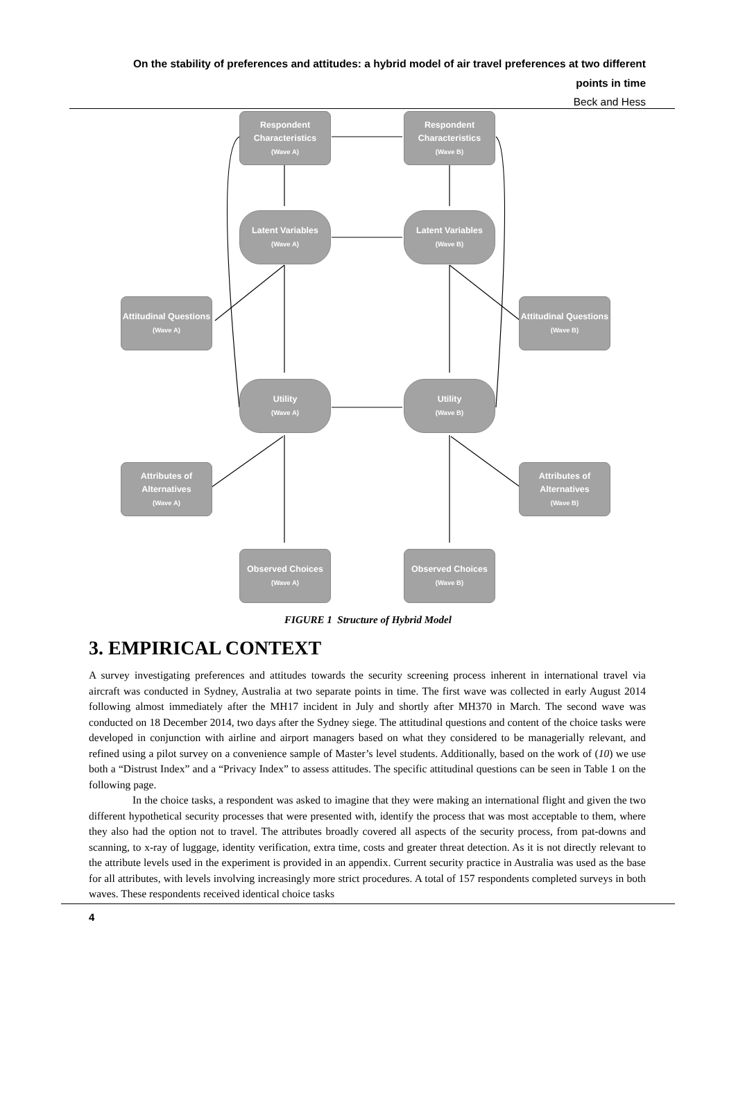On the stability of preferences and attitudes: a hybrid model of air travel preferences at two different points in time
Beck and Hess
Respondent Characteristics
(Wave A)
Respondent Characteristics
(Wave B)
Latent Variables
(Wave A)
Latent Variables
(Wave B)
Attitudinal Questions
(Wave A)
Attitudinal Questions
(Wave B)
Utility
(Wave A)
Utility
(Wave B)
Attributes of Alternatives
(Wave A)
Attributes of Alternatives
(Wave B)
Observed Choices
(Wave A)
Observed Choices
(Wave B)
FIGURE 1 Structure of Hybrid Model
3. EMPIRICAL CONTEXT
A survey investigating preferences and attitudes towards the security screening process inherent in international travel via aircraft was conducted in Sydney, Australia at two separate points in time. The first wave was collected in early August 2014 following almost immediately after the MH17 incident in July and shortly after MH370 in March. The second wave was conducted on 18 December 2014, two days after the Sydney siege. The attitudinal questions and content of the choice tasks were developed in conjunction with airline and airport managers based on what they considered to be managerially relevant, and refined using a pilot survey on a convenience sample of Master’s level students. Additionally, based on the work of (10) we use both a “Distrust Index” and a “Privacy Index” to assess attitudes. The specific attitudinal questions can be seen in Table 1 on the following page.
In the choice tasks, a respondent was asked to imagine that they were making an international flight and given the two different hypothetical security processes that were presented with, identify the process that was most acceptable to them, where they also had the option not to travel. The attributes broadly covered all aspects of the security process, from pat-downs and scanning, to x-ray of luggage, identity verification, extra time, costs and greater threat detection. As it is not directly relevant to the attribute levels used in the experiment is provided in an appendix. Current security practice in Australia was used as the base for all attributes, with levels involving increasingly more strict procedures. A total of 157 respondents completed surveys in both waves. These respondents received identical choice tasks
4